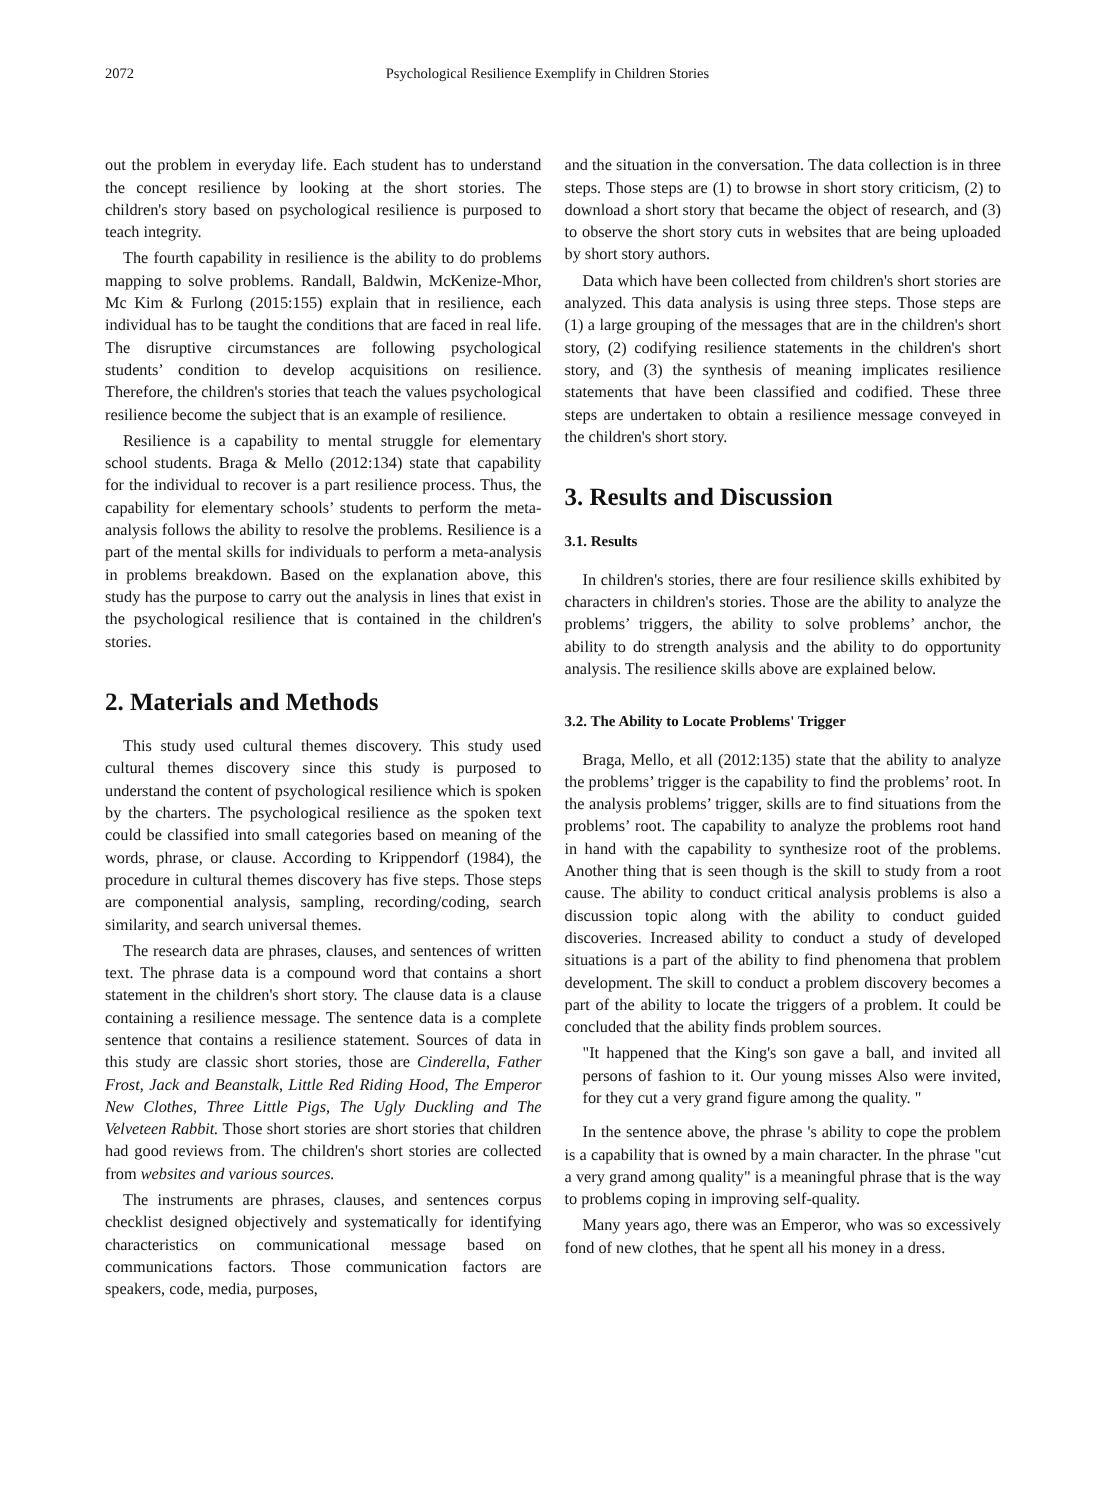2072 Psychological Resilience Exemplify in Children Stories
out the problem in everyday life. Each student has to understand the concept resilience by looking at the short stories. The children's story based on psychological resilience is purposed to teach integrity.
The fourth capability in resilience is the ability to do problems mapping to solve problems. Randall, Baldwin, McKenize-Mhor, Mc Kim & Furlong (2015:155) explain that in resilience, each individual has to be taught the conditions that are faced in real life. The disruptive circumstances are following psychological students’ condition to develop acquisitions on resilience. Therefore, the children's stories that teach the values psychological resilience become the subject that is an example of resilience.
Resilience is a capability to mental struggle for elementary school students. Braga & Mello (2012:134) state that capability for the individual to recover is a part resilience process. Thus, the capability for elementary schools’ students to perform the meta-analysis follows the ability to resolve the problems. Resilience is a part of the mental skills for individuals to perform a meta-analysis in problems breakdown. Based on the explanation above, this study has the purpose to carry out the analysis in lines that exist in the psychological resilience that is contained in the children's stories.
2. Materials and Methods
This study used cultural themes discovery. This study used cultural themes discovery since this study is purposed to understand the content of psychological resilience which is spoken by the charters. The psychological resilience as the spoken text could be classified into small categories based on meaning of the words, phrase, or clause. According to Krippendorf (1984), the procedure in cultural themes discovery has five steps. Those steps are componential analysis, sampling, recording/coding, search similarity, and search universal themes.
The research data are phrases, clauses, and sentences of written text. The phrase data is a compound word that contains a short statement in the children's short story. The clause data is a clause containing a resilience message. The sentence data is a complete sentence that contains a resilience statement. Sources of data in this study are classic short stories, those are Cinderella, Father Frost, Jack and Beanstalk, Little Red Riding Hood, The Emperor New Clothes, Three Little Pigs, The Ugly Duckling and The Velveteen Rabbit. Those short stories are short stories that children had good reviews from. The children's short stories are collected from websites and various sources.
The instruments are phrases, clauses, and sentences corpus checklist designed objectively and systematically for identifying characteristics on communicational message based on communications factors. Those communication factors are speakers, code, media, purposes,
and the situation in the conversation. The data collection is in three steps. Those steps are (1) to browse in short story criticism, (2) to download a short story that became the object of research, and (3) to observe the short story cuts in websites that are being uploaded by short story authors.
Data which have been collected from children's short stories are analyzed. This data analysis is using three steps. Those steps are (1) a large grouping of the messages that are in the children's short story, (2) codifying resilience statements in the children's short story, and (3) the synthesis of meaning implicates resilience statements that have been classified and codified. These three steps are undertaken to obtain a resilience message conveyed in the children's short story.
3. Results and Discussion
3.1. Results
In children's stories, there are four resilience skills exhibited by characters in children's stories. Those are the ability to analyze the problems’ triggers, the ability to solve problems’ anchor, the ability to do strength analysis and the ability to do opportunity analysis. The resilience skills above are explained below.
3.2. The Ability to Locate Problems' Trigger
Braga, Mello, et all (2012:135) state that the ability to analyze the problems’ trigger is the capability to find the problems’ root. In the analysis problems’ trigger, skills are to find situations from the problems’ root. The capability to analyze the problems root hand in hand with the capability to synthesize root of the problems. Another thing that is seen though is the skill to study from a root cause. The ability to conduct critical analysis problems is also a discussion topic along with the ability to conduct guided discoveries. Increased ability to conduct a study of developed situations is a part of the ability to find phenomena that problem development. The skill to conduct a problem discovery becomes a part of the ability to locate the triggers of a problem. It could be concluded that the ability finds problem sources.
"It happened that the King's son gave a ball, and invited all persons of fashion to it. Our young misses Also were invited, for they cut a very grand figure among the quality. "
In the sentence above, the phrase 's ability to cope the problem is a capability that is owned by a main character. In the phrase "cut a very grand among quality" is a meaningful phrase that is the way to problems coping in improving self-quality.
Many years ago, there was an Emperor, who was so excessively fond of new clothes, that he spent all his money in a dress.